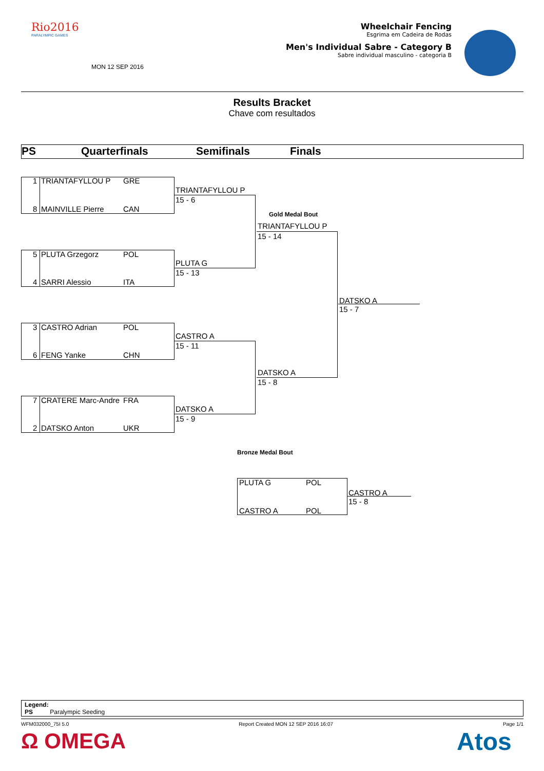Rio2016
PARALYMPIC GAMES
MON 12 SEP 2016
Wheelchair Fencing
Esgrima em Cadeira de Rodas
Men's Individual Sabre - Category B
Sabre individual masculino - categoria B
Results Bracket
Chave com resultados
PS Quarterfinals Semifinals Finals
1 TRIANTAFYLLOU P GRE
8 MAINVILLE Pierre CAN
5 PLUTA Grzegorz POL
4 SARRI Alessio ITA
3 CASTRO Adrian POL
6 FENG Yanke CHN
7 CRATERE Marc-Andre FRA
2 DATSKO Anton UKR
TRIANTAFYLLOU P
15 - 6
PLUTA G
15 - 13
CASTRO A
15 - 11
DATSKO A
15 - 9
Gold Medal Bout
TRIANTAFYLLOU P
15 - 14
DATSKO A
15 - 8
DATSKO A
15 - 7
Bronze Medal Bout
PLUTA G POL
CASTRO A POL
CASTRO A
15 - 8
Legend:
PS Paralympic Seeding
WFM032000_75I 5.0 Report Created MON 12 SEP 2016 16:07 Page 1/1
Ω OMEGA Atos